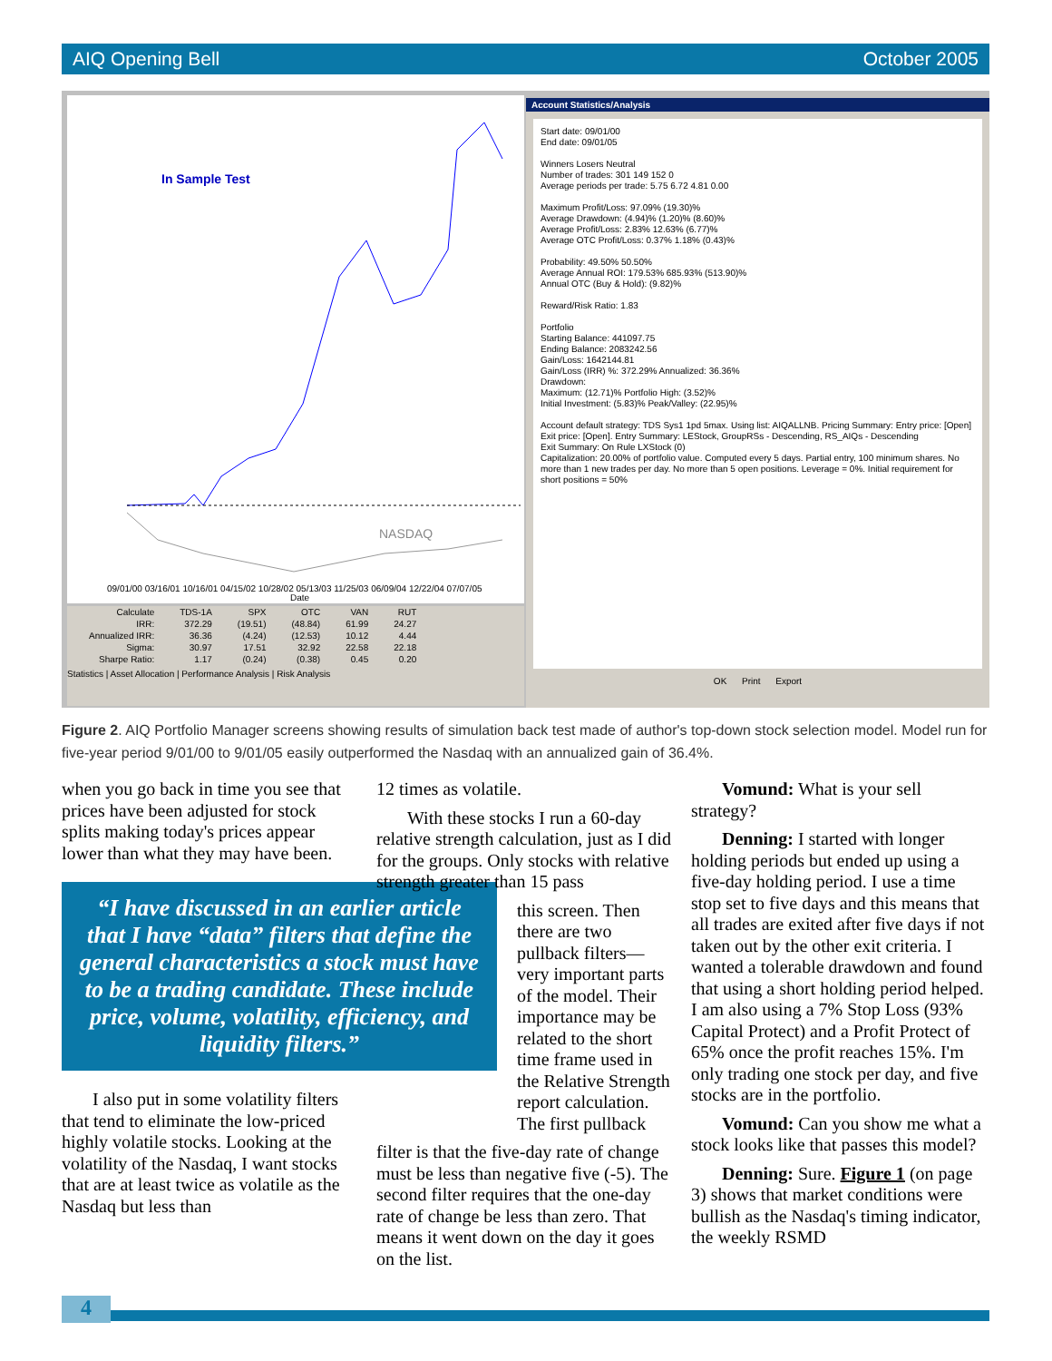AIQ Opening Bell October 2005
In Sample Test
NASDAQ
09/01/00 03/16/01 10/16/01 04/15/02 10/28/02 05/13/03 11/25/03 06/09/04 12/22/04 07/07/05
Date
| Calculate | TDS-1A | SPX | OTC | VAN | RUT |
| --- | --- | --- | --- | --- | --- |
| IRR: | 372.29 | (19.51) | (48.84) | 61.99 | 24.27 |
| Annualized IRR: | 36.36 | (4.24) | (12.53) | 10.12 | 4.44 |
| Sigma: | 30.97 | 17.51 | 32.92 | 22.58 | 22.18 |
| Sharpe Ratio: | 1.17 | (0.24) | (0.38) | 0.45 | 0.20 |
Statistics | Asset Allocation | Performance Analysis | Risk Analysis
Account Statistics/Analysis
Start date: 09/01/00
End date: 09/01/05
Winners Losers Neutral
Number of trades: 301 149 152 0
Average periods per trade: 5.75 6.72 4.81 0.00
Maximum Profit/Loss: 97.09% (19.30)%
Average Drawdown: (4.94)% (1.20)% (8.60)%
Average Profit/Loss: 2.83% 12.63% (6.77)%
Average OTC Profit/Loss: 0.37% 1.18% (0.43)%
Probability: 49.50% 50.50%
Average Annual ROI: 179.53% 685.93% (513.90)%
Annual OTC (Buy & Hold): (9.82)%
Reward/Risk Ratio: 1.83
Portfolio
Starting Balance: 441097.75
Ending Balance: 2083242.56
Gain/Loss: 1642144.81
Gain/Loss (IRR) %: 372.29% Annualized: 36.36%
Drawdown:
Maximum: (12.71)% Portfolio High: (3.52)%
Initial Investment: (5.83)% Peak/Valley: (22.95)%
Account default strategy: TDS Sys1 1pd 5max. Using list: AIQALLNB. Pricing Summary: Entry price: [Open] Exit price: [Open]. Entry Summary: LEStock, GroupRSs - Descending, RS_AIQs - Descending
Exit Summary: On Rule LXStock (0)
Capitalization: 20.00% of portfolio value. Computed every 5 days. Partial entry, 100 minimum shares. No more than 1 new trades per day. No more than 5 open positions. Leverage = 0%. Initial requirement for short positions = 50%
OK Print Export
Figure 2. AIQ Portfolio Manager screens showing results of simulation back test made of author's top-down stock selection model. Model run for five-year period 9/01/00 to 9/01/05 easily outperformed the Nasdaq with an annualized gain of 36.4%.
when you go back in time you see that prices have been adjusted for stock splits making today's prices appear lower than what they may have been.
“I have discussed in an earlier article that I have “data” filters that define the general characteristics a stock must have to be a trading candidate. These include price, volume, volatility, efficiency, and liquidity filters.”
I also put in some volatility filters that tend to eliminate the low-priced highly volatile stocks. Looking at the volatility of the Nasdaq, I want stocks that are at least twice as volatile as the Nasdaq but less than
12 times as volatile.
With these stocks I run a 60-day relative strength calculation, just as I did for the groups. Only stocks with relative strength greater than 15 pass
this screen. Then there are two pullback filters—very important parts of the model. Their importance may be related to the short time frame used in the Relative Strength report calculation. The first pullback
filter is that the five-day rate of change must be less than negative five (-5). The second filter requires that the one-day rate of change be less than zero. That means it went down on the day it goes on the list.
Vomund: What is your sell strategy?
Denning: I started with longer holding periods but ended up using a five-day holding period. I use a time stop set to five days and this means that all trades are exited after five days if not taken out by the other exit criteria. I wanted a tolerable drawdown and found that using a short holding period helped. I am also using a 7% Stop Loss (93% Capital Protect) and a Profit Protect of 65% once the profit reaches 15%. I'm only trading one stock per day, and five stocks are in the portfolio.
Vomund: Can you show me what a stock looks like that passes this model?
Denning: Sure. Figure 1 (on page 3) shows that market conditions were bullish as the Nasdaq's timing indicator, the weekly RSMD
4